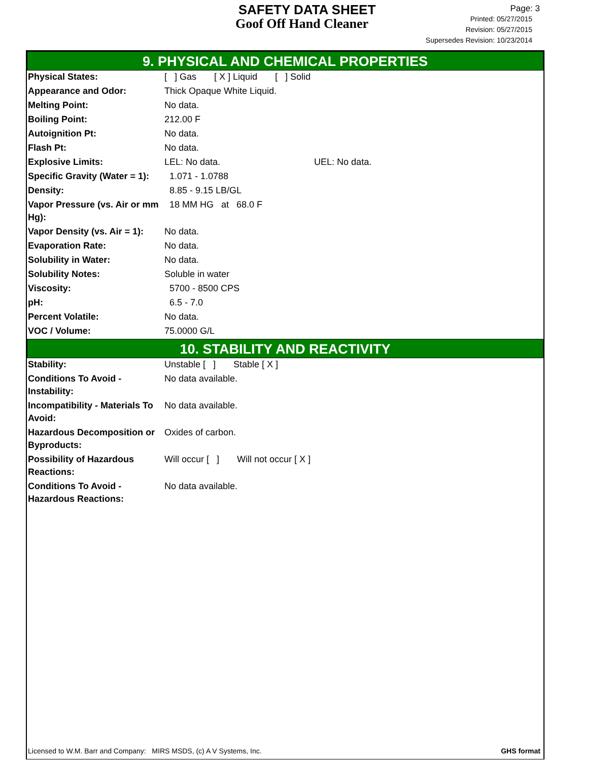SAFETY DATA SHEET
Goof Off Hand Cleaner
Page: 3
Printed: 05/27/2015
Revision: 05/27/2015
Supersedes Revision: 10/23/2014
9. PHYSICAL AND CHEMICAL PROPERTIES
| Physical States: | [ ] Gas [ X ] Liquid [ ] Solid |
| Appearance and Odor: | Thick Opaque White Liquid. |
| Melting Point: | No data. |
| Boiling Point: | 212.00 F |
| Autoignition Pt: | No data. |
| Flash Pt: | No data. |
| Explosive Limits: | LEL: No data. UEL: No data. |
| Specific Gravity (Water = 1): | 1.071 - 1.0788 |
| Density: | 8.85 - 9.15 LB/GL |
| Vapor Pressure (vs. Air or mm Hg): | 18 MM HG at 68.0 F |
| Vapor Density (vs. Air = 1): | No data. |
| Evaporation Rate: | No data. |
| Solubility in Water: | No data. |
| Solubility Notes: | Soluble in water |
| Viscosity: | 5700 - 8500 CPS |
| pH: | 6.5 - 7.0 |
| Percent Volatile: | No data. |
| VOC / Volume: | 75.0000 G/L |
10. STABILITY AND REACTIVITY
| Stability: | Unstable [ ] Stable [ X ] |
| Conditions To Avoid - Instability: | No data available. |
| Incompatibility - Materials To Avoid: | No data available. |
| Hazardous Decomposition or Byproducts: | Oxides of carbon. |
| Possibility of Hazardous Reactions: | Will occur [ ] Will not occur [ X ] |
| Conditions To Avoid - Hazardous Reactions: | No data available. |
GHS format Licensed to W.M. Barr and Company: MIRS MSDS, (c) A V Systems, Inc.